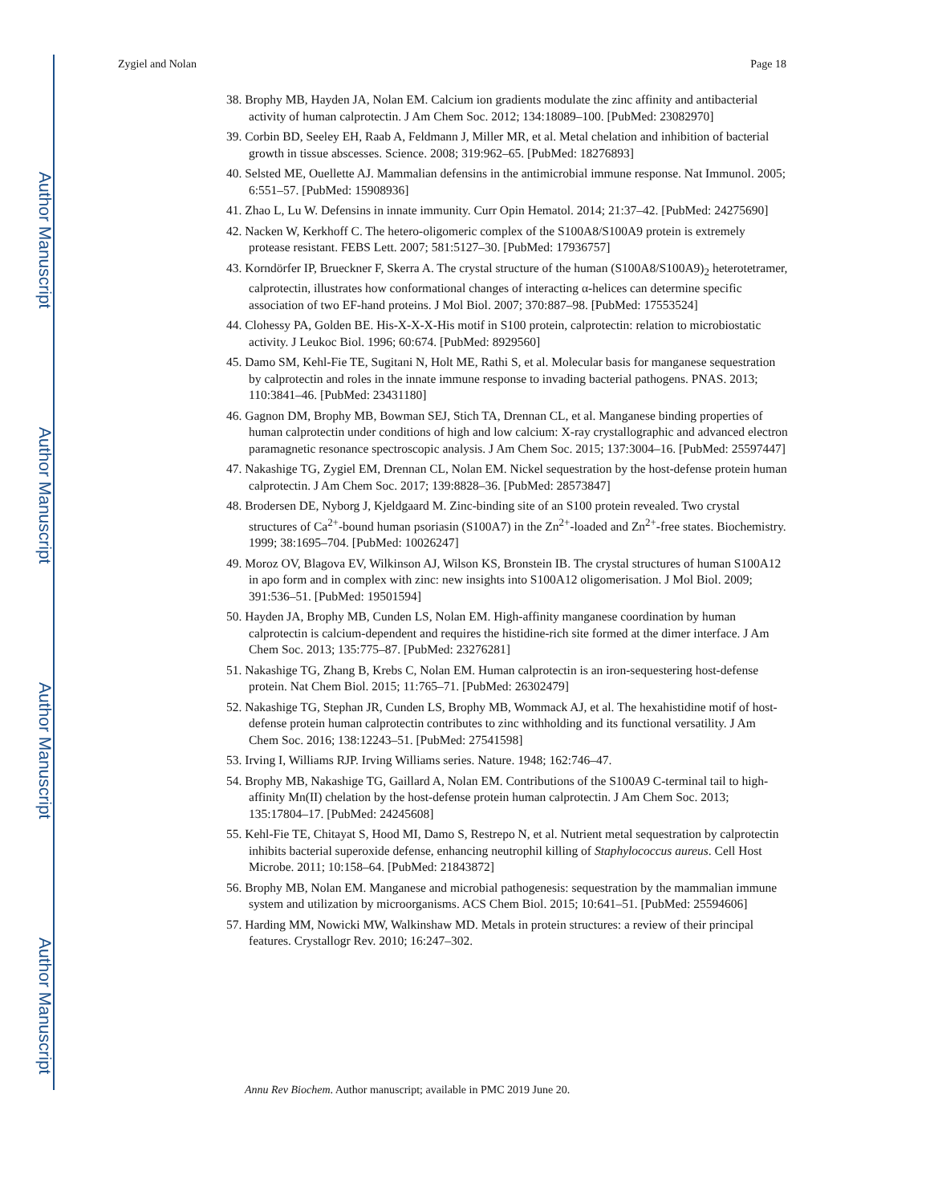Author Manuscript
Author Manuscript
Author Manuscript
Author Manuscript
Zygiel and Nolan Page 18
38. Brophy MB, Hayden JA, Nolan EM. Calcium ion gradients modulate the zinc affinity and antibacterial activity of human calprotectin. J Am Chem Soc. 2012; 134:18089–100. [PubMed: 23082970]
39. Corbin BD, Seeley EH, Raab A, Feldmann J, Miller MR, et al. Metal chelation and inhibition of bacterial growth in tissue abscesses. Science. 2008; 319:962–65. [PubMed: 18276893]
40. Selsted ME, Ouellette AJ. Mammalian defensins in the antimicrobial immune response. Nat Immunol. 2005; 6:551–57. [PubMed: 15908936]
41. Zhao L, Lu W. Defensins in innate immunity. Curr Opin Hematol. 2014; 21:37–42. [PubMed: 24275690]
42. Nacken W, Kerkhoff C. The hetero-oligomeric complex of the S100A8/S100A9 protein is extremely protease resistant. FEBS Lett. 2007; 581:5127–30. [PubMed: 17936757]
43. Korndörfer IP, Brueckner F, Skerra A. The crystal structure of the human (S100A8/S100A9)<sub>2</sub> heterotetramer, calprotectin, illustrates how conformational changes of interacting α-helices can determine specific association of two EF-hand proteins. J Mol Biol. 2007; 370:887–98. [PubMed: 17553524]
44. Clohessy PA, Golden BE. His-X-X-X-His motif in S100 protein, calprotectin: relation to microbiostatic activity. J Leukoc Biol. 1996; 60:674. [PubMed: 8929560]
45. Damo SM, Kehl-Fie TE, Sugitani N, Holt ME, Rathi S, et al. Molecular basis for manganese sequestration by calprotectin and roles in the innate immune response to invading bacterial pathogens. PNAS. 2013; 110:3841–46. [PubMed: 23431180]
46. Gagnon DM, Brophy MB, Bowman SEJ, Stich TA, Drennan CL, et al. Manganese binding properties of human calprotectin under conditions of high and low calcium: X-ray crystallographic and advanced electron paramagnetic resonance spectroscopic analysis. J Am Chem Soc. 2015; 137:3004–16. [PubMed: 25597447]
47. Nakashige TG, Zygiel EM, Drennan CL, Nolan EM. Nickel sequestration by the host-defense protein human calprotectin. J Am Chem Soc. 2017; 139:8828–36. [PubMed: 28573847]
48. Brodersen DE, Nyborg J, Kjeldgaard M. Zinc-binding site of an S100 protein revealed. Two crystal structures of Ca<sup>2+</sup>-bound human psoriasin (S100A7) in the Zn<sup>2+</sup>-loaded and Zn<sup>2+</sup>-free states. Biochemistry. 1999; 38:1695–704. [PubMed: 10026247]
49. Moroz OV, Blagova EV, Wilkinson AJ, Wilson KS, Bronstein IB. The crystal structures of human S100A12 in apo form and in complex with zinc: new insights into S100A12 oligomerisation. J Mol Biol. 2009; 391:536–51. [PubMed: 19501594]
50. Hayden JA, Brophy MB, Cunden LS, Nolan EM. High-affinity manganese coordination by human calprotectin is calcium-dependent and requires the histidine-rich site formed at the dimer interface. J Am Chem Soc. 2013; 135:775–87. [PubMed: 23276281]
51. Nakashige TG, Zhang B, Krebs C, Nolan EM. Human calprotectin is an iron-sequestering host-defense protein. Nat Chem Biol. 2015; 11:765–71. [PubMed: 26302479]
52. Nakashige TG, Stephan JR, Cunden LS, Brophy MB, Wommack AJ, et al. The hexahistidine motif of host-defense protein human calprotectin contributes to zinc withholding and its functional versatility. J Am Chem Soc. 2016; 138:12243–51. [PubMed: 27541598]
53. Irving I, Williams RJP. Irving Williams series. Nature. 1948; 162:746–47.
54. Brophy MB, Nakashige TG, Gaillard A, Nolan EM. Contributions of the S100A9 C-terminal tail to high-affinity Mn(II) chelation by the host-defense protein human calprotectin. J Am Chem Soc. 2013; 135:17804–17. [PubMed: 24245608]
55. Kehl-Fie TE, Chitayat S, Hood MI, Damo S, Restrepo N, et al. Nutrient metal sequestration by calprotectin inhibits bacterial superoxide defense, enhancing neutrophil killing of Staphylococcus aureus. Cell Host Microbe. 2011; 10:158–64. [PubMed: 21843872]
56. Brophy MB, Nolan EM. Manganese and microbial pathogenesis: sequestration by the mammalian immune system and utilization by microorganisms. ACS Chem Biol. 2015; 10:641–51. [PubMed: 25594606]
57. Harding MM, Nowicki MW, Walkinshaw MD. Metals in protein structures: a review of their principal features. Crystallogr Rev. 2010; 16:247–302.
Annu Rev Biochem. Author manuscript; available in PMC 2019 June 20.